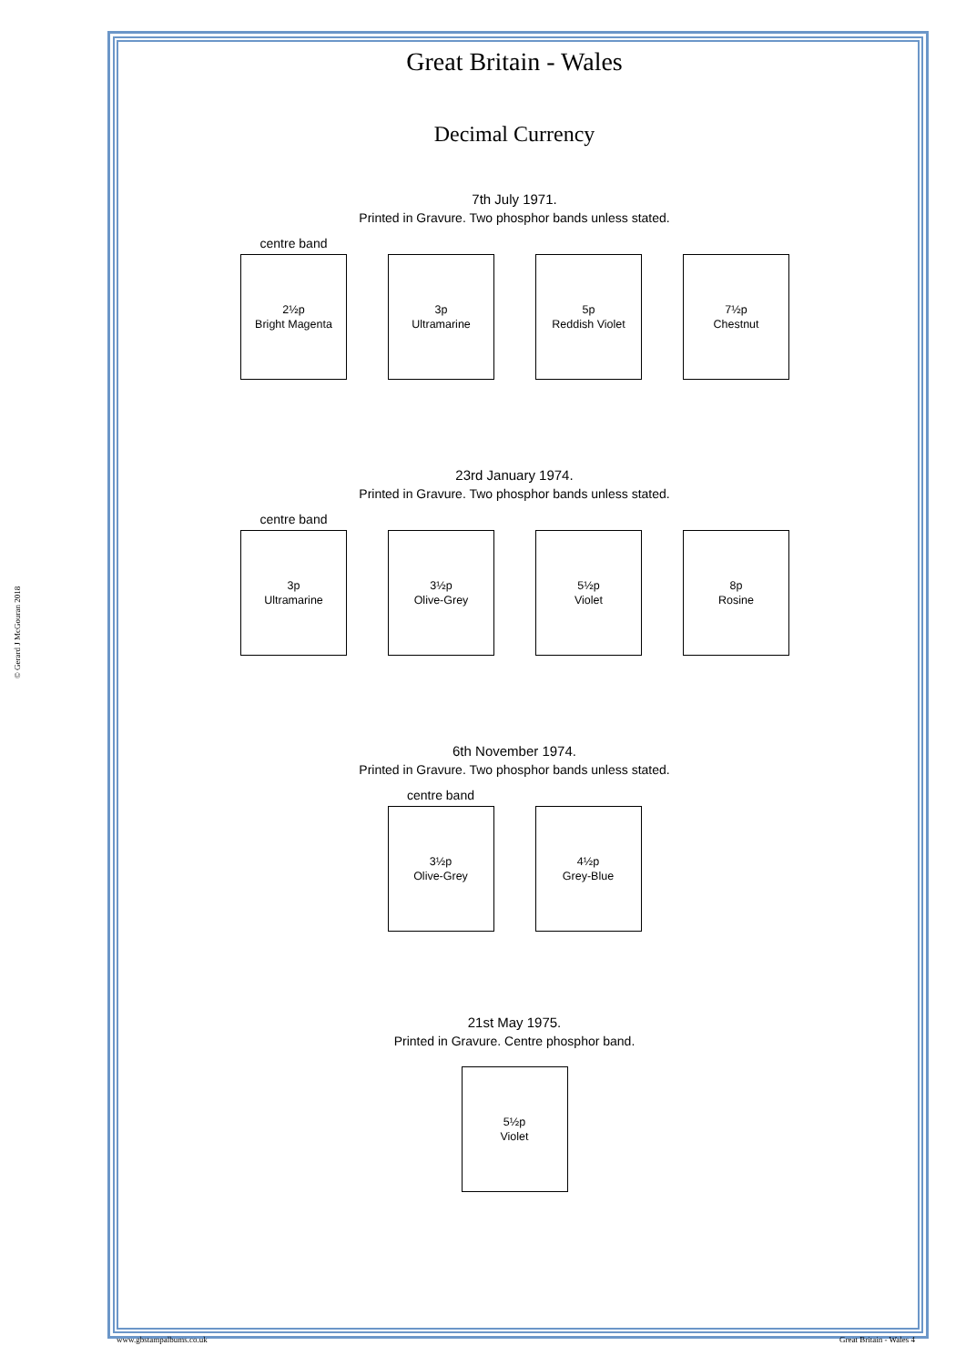© Gerard J McGouran 2018
Great Britain - Wales
Decimal Currency
7th July 1971.
Printed in Gravure. Two phosphor bands unless stated.
centre band
2½p
Bright Magenta
3p
Ultramarine
5p
Reddish Violet
7½p
Chestnut
23rd January 1974.
Printed in Gravure. Two phosphor bands unless stated.
centre band
3p
Ultramarine
3½p
Olive-Grey
5½p
Violet
8p
Rosine
6th November 1974.
Printed in Gravure. Two phosphor bands unless stated.
centre band
3½p
Olive-Grey
4½p
Grey-Blue
21st May 1975.
Printed in Gravure. Centre phosphor band.
5½p
Violet
www.gbstampalbums.co.uk Great Britain - Wales 4